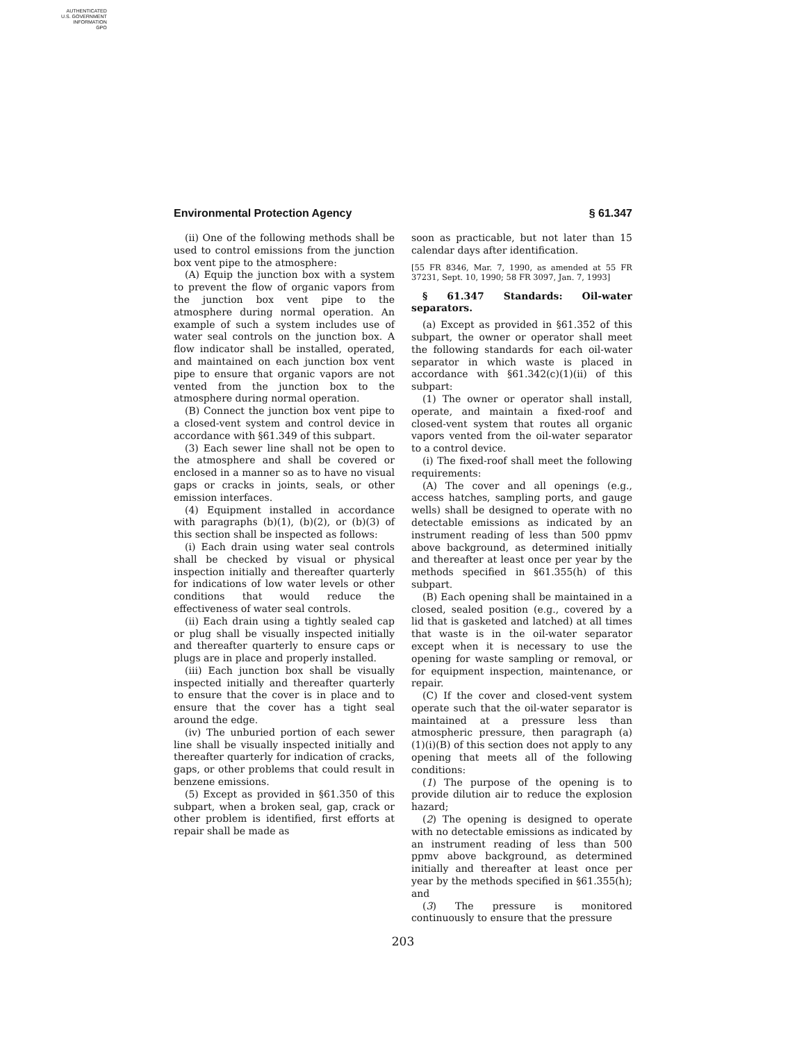AUTHENTICATED
U.S. GOVERNMENT
INFORMATION
GPO
Environmental Protection Agency § 61.347
(ii) One of the following methods shall be used to control emissions from the junction box vent pipe to the atmosphere:
(A) Equip the junction box with a system to prevent the flow of organic vapors from the junction box vent pipe to the atmosphere during normal operation. An example of such a system includes use of water seal controls on the junction box. A flow indicator shall be installed, operated, and maintained on each junction box vent pipe to ensure that organic vapors are not vented from the junction box to the atmosphere during normal operation.
(B) Connect the junction box vent pipe to a closed-vent system and control device in accordance with §61.349 of this subpart.
(3) Each sewer line shall not be open to the atmosphere and shall be covered or enclosed in a manner so as to have no visual gaps or cracks in joints, seals, or other emission interfaces.
(4) Equipment installed in accordance with paragraphs (b)(1), (b)(2), or (b)(3) of this section shall be inspected as follows:
(i) Each drain using water seal controls shall be checked by visual or physical inspection initially and thereafter quarterly for indications of low water levels or other conditions that would reduce the effectiveness of water seal controls.
(ii) Each drain using a tightly sealed cap or plug shall be visually inspected initially and thereafter quarterly to ensure caps or plugs are in place and properly installed.
(iii) Each junction box shall be visually inspected initially and thereafter quarterly to ensure that the cover is in place and to ensure that the cover has a tight seal around the edge.
(iv) The unburied portion of each sewer line shall be visually inspected initially and thereafter quarterly for indication of cracks, gaps, or other problems that could result in benzene emissions.
(5) Except as provided in §61.350 of this subpart, when a broken seal, gap, crack or other problem is identified, first efforts at repair shall be made as
soon as practicable, but not later than 15 calendar days after identification.
[55 FR 8346, Mar. 7, 1990, as amended at 55 FR 37231, Sept. 10, 1990; 58 FR 3097, Jan. 7, 1993]
§ 61.347 Standards: Oil-water separators.
(a) Except as provided in §61.352 of this subpart, the owner or operator shall meet the following standards for each oil-water separator in which waste is placed in accordance with §61.342(c)(1)(ii) of this subpart:
(1) The owner or operator shall install, operate, and maintain a fixed-roof and closed-vent system that routes all organic vapors vented from the oil-water separator to a control device.
(i) The fixed-roof shall meet the following requirements:
(A) The cover and all openings (e.g., access hatches, sampling ports, and gauge wells) shall be designed to operate with no detectable emissions as indicated by an instrument reading of less than 500 ppmv above background, as determined initially and thereafter at least once per year by the methods specified in §61.355(h) of this subpart.
(B) Each opening shall be maintained in a closed, sealed position (e.g., covered by a lid that is gasketed and latched) at all times that waste is in the oil-water separator except when it is necessary to use the opening for waste sampling or removal, or for equipment inspection, maintenance, or repair.
(C) If the cover and closed-vent system operate such that the oil-water separator is maintained at a pressure less than atmospheric pressure, then paragraph (a)(1)(i)(B) of this section does not apply to any opening that meets all of the following conditions:
(1) The purpose of the opening is to provide dilution air to reduce the explosion hazard;
(2) The opening is designed to operate with no detectable emissions as indicated by an instrument reading of less than 500 ppmv above background, as determined initially and thereafter at least once per year by the methods specified in §61.355(h); and
(3) The pressure is monitored continuously to ensure that the pressure
203